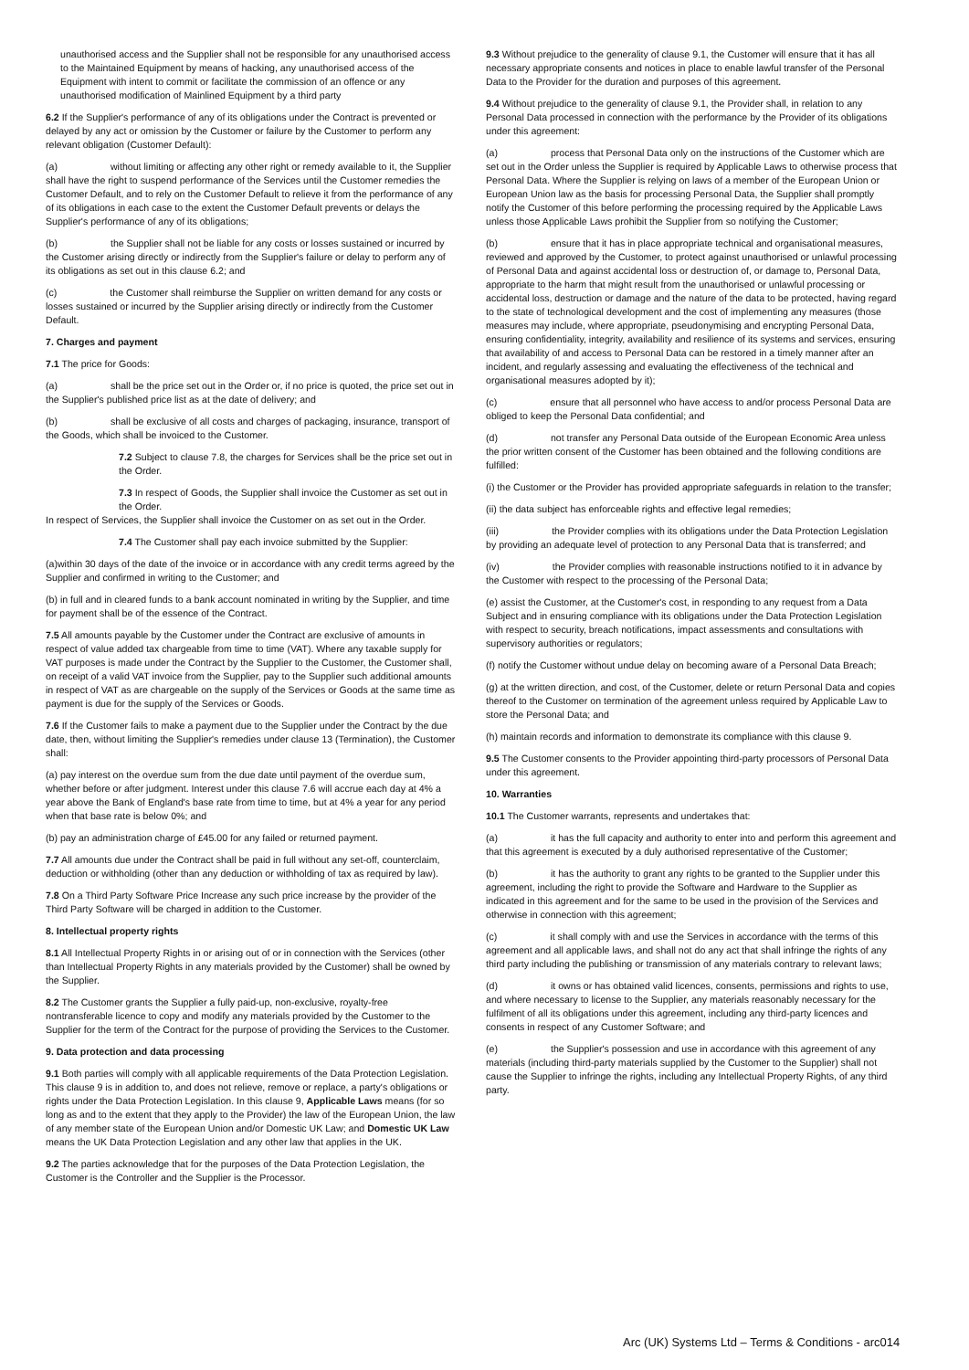unauthorised access and the Supplier shall not be responsible for any unauthorised access to the Maintained Equipment by means of hacking, any unauthorised access of the Equipment with intent to commit or facilitate the commission of an offence or any unauthorised modification of Mainlined Equipment by a third party
6.2 If the Supplier's performance of any of its obligations under the Contract is prevented or delayed by any act or omission by the Customer or failure by the Customer to perform any relevant obligation (Customer Default):
(a) without limiting or affecting any other right or remedy available to it, the Supplier shall have the right to suspend performance of the Services until the Customer remedies the Customer Default, and to rely on the Customer Default to relieve it from the performance of any of its obligations in each case to the extent the Customer Default prevents or delays the Supplier's performance of any of its obligations;
(b) the Supplier shall not be liable for any costs or losses sustained or incurred by the Customer arising directly or indirectly from the Supplier's failure or delay to perform any of its obligations as set out in this clause 6.2; and
(c) the Customer shall reimburse the Supplier on written demand for any costs or losses sustained or incurred by the Supplier arising directly or indirectly from the Customer Default.
7. Charges and payment
7.1 The price for Goods:
(a) shall be the price set out in the Order or, if no price is quoted, the price set out in the Supplier's published price list as at the date of delivery; and
(b) shall be exclusive of all costs and charges of packaging, insurance, transport of the Goods, which shall be invoiced to the Customer.
7.2 Subject to clause 7.8, the charges for Services shall be the price set out in the Order.
7.3 In respect of Goods, the Supplier shall invoice the Customer as set out in the Order.
In respect of Services, the Supplier shall invoice the Customer on as set out in the Order.
7.4 The Customer shall pay each invoice submitted by the Supplier:
(a)within 30 days of the date of the invoice or in accordance with any credit terms agreed by the Supplier and confirmed in writing to the Customer; and
(b) in full and in cleared funds to a bank account nominated in writing by the Supplier, and time for payment shall be of the essence of the Contract.
7.5 All amounts payable by the Customer under the Contract are exclusive of amounts in respect of value added tax chargeable from time to time (VAT). Where any taxable supply for VAT purposes is made under the Contract by the Supplier to the Customer, the Customer shall, on receipt of a valid VAT invoice from the Supplier, pay to the Supplier such additional amounts in respect of VAT as are chargeable on the supply of the Services or Goods at the same time as payment is due for the supply of the Services or Goods.
7.6 If the Customer fails to make a payment due to the Supplier under the Contract by the due date, then, without limiting the Supplier's remedies under clause 13 (Termination), the Customer shall:
(a) pay interest on the overdue sum from the due date until payment of the overdue sum, whether before or after judgment. Interest under this clause 7.6 will accrue each day at 4% a year above the Bank of England's base rate from time to time, but at 4% a year for any period when that base rate is below 0%; and
(b) pay an administration charge of £45.00 for any failed or returned payment.
7.7 All amounts due under the Contract shall be paid in full without any set-off, counterclaim, deduction or withholding (other than any deduction or withholding of tax as required by law).
7.8 On a Third Party Software Price Increase any such price increase by the provider of the Third Party Software will be charged in addition to the Customer.
8. Intellectual property rights
8.1 All Intellectual Property Rights in or arising out of or in connection with the Services (other than Intellectual Property Rights in any materials provided by the Customer) shall be owned by the Supplier.
8.2 The Customer grants the Supplier a fully paid-up, non-exclusive, royalty-free nontransferable licence to copy and modify any materials provided by the Customer to the Supplier for the term of the Contract for the purpose of providing the Services to the Customer.
9. Data protection and data processing
9.1 Both parties will comply with all applicable requirements of the Data Protection Legislation. This clause 9 is in addition to, and does not relieve, remove or replace, a party's obligations or rights under the Data Protection Legislation. In this clause 9, Applicable Laws means (for so long as and to the extent that they apply to the Provider) the law of the European Union, the law of any member state of the European Union and/or Domestic UK Law; and Domestic UK Law means the UK Data Protection Legislation and any other law that applies in the UK.
9.2 The parties acknowledge that for the purposes of the Data Protection Legislation, the Customer is the Controller and the Supplier is the Processor.
9.3 Without prejudice to the generality of clause 9.1, the Customer will ensure that it has all necessary appropriate consents and notices in place to enable lawful transfer of the Personal Data to the Provider for the duration and purposes of this agreement.
9.4 Without prejudice to the generality of clause 9.1, the Provider shall, in relation to any Personal Data processed in connection with the performance by the Provider of its obligations under this agreement:
(a) process that Personal Data only on the instructions of the Customer which are set out in the Order unless the Supplier is required by Applicable Laws to otherwise process that Personal Data. Where the Supplier is relying on laws of a member of the European Union or European Union law as the basis for processing Personal Data, the Supplier shall promptly notify the Customer of this before performing the processing required by the Applicable Laws unless those Applicable Laws prohibit the Supplier from so notifying the Customer;
(b) ensure that it has in place appropriate technical and organisational measures, reviewed and approved by the Customer, to protect against unauthorised or unlawful processing of Personal Data and against accidental loss or destruction of, or damage to, Personal Data, appropriate to the harm that might result from the unauthorised or unlawful processing or accidental loss, destruction or damage and the nature of the data to be protected, having regard to the state of technological development and the cost of implementing any measures (those measures may include, where appropriate, pseudonymising and encrypting Personal Data, ensuring confidentiality, integrity, availability and resilience of its systems and services, ensuring that availability of and access to Personal Data can be restored in a timely manner after an incident, and regularly assessing and evaluating the effectiveness of the technical and organisational measures adopted by it);
(c) ensure that all personnel who have access to and/or process Personal Data are obliged to keep the Personal Data confidential; and
(d) not transfer any Personal Data outside of the European Economic Area unless the prior written consent of the Customer has been obtained and the following conditions are fulfilled:
(i) the Customer or the Provider has provided appropriate safeguards in relation to the transfer;
(ii) the data subject has enforceable rights and effective legal remedies;
(iii) the Provider complies with its obligations under the Data Protection Legislation by providing an adequate level of protection to any Personal Data that is transferred; and
(iv) the Provider complies with reasonable instructions notified to it in advance by the Customer with respect to the processing of the Personal Data;
(e) assist the Customer, at the Customer's cost, in responding to any request from a Data Subject and in ensuring compliance with its obligations under the Data Protection Legislation with respect to security, breach notifications, impact assessments and consultations with supervisory authorities or regulators;
(f) notify the Customer without undue delay on becoming aware of a Personal Data Breach;
(g) at the written direction, and cost, of the Customer, delete or return Personal Data and copies thereof to the Customer on termination of the agreement unless required by Applicable Law to store the Personal Data; and
(h) maintain records and information to demonstrate its compliance with this clause 9.
9.5 The Customer consents to the Provider appointing third-party processors of Personal Data under this agreement.
10. Warranties
10.1 The Customer warrants, represents and undertakes that:
(a) it has the full capacity and authority to enter into and perform this agreement and that this agreement is executed by a duly authorised representative of the Customer;
(b) it has the authority to grant any rights to be granted to the Supplier under this agreement, including the right to provide the Software and Hardware to the Supplier as indicated in this agreement and for the same to be used in the provision of the Services and otherwise in connection with this agreement;
(c) it shall comply with and use the Services in accordance with the terms of this agreement and all applicable laws, and shall not do any act that shall infringe the rights of any third party including the publishing or transmission of any materials contrary to relevant laws;
(d) it owns or has obtained valid licences, consents, permissions and rights to use, and where necessary to license to the Supplier, any materials reasonably necessary for the fulfilment of all its obligations under this agreement, including any third-party licences and consents in respect of any Customer Software; and
(e) the Supplier's possession and use in accordance with this agreement of any materials (including third-party materials supplied by the Customer to the Supplier) shall not cause the Supplier to infringe the rights, including any Intellectual Property Rights, of any third party.
Arc (UK) Systems Ltd – Terms & Conditions - arc014